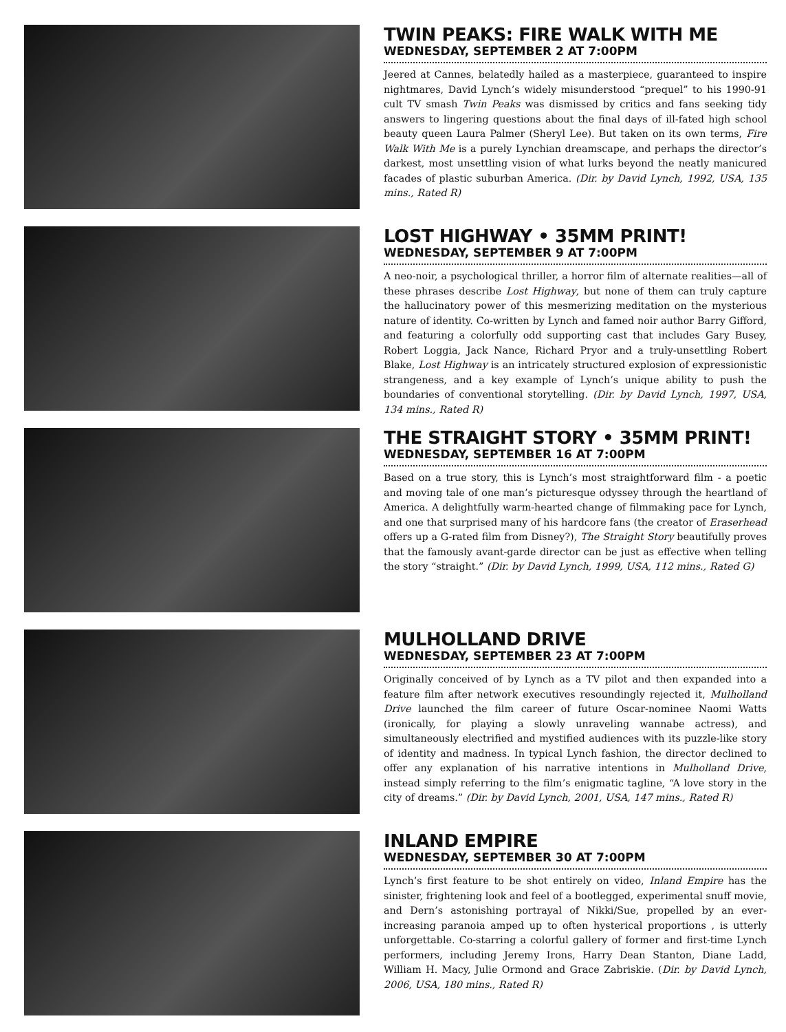TWIN PEAKS: FIRE WALK WITH ME
WEDNESDAY, SEPTEMBER 2 AT 7:00PM
Jeered at Cannes, belatedly hailed as a masterpiece, guaranteed to inspire nightmares, David Lynch’s widely misunderstood “prequel” to his 1990-91 cult TV smash Twin Peaks was dismissed by critics and fans seeking tidy answers to lingering questions about the final days of ill-fated high school beauty queen Laura Palmer (Sheryl Lee). But taken on its own terms, Fire Walk With Me is a purely Lynchian dreamscape, and perhaps the director’s darkest, most unsettling vision of what lurks beyond the neatly manicured facades of plastic suburban America. (Dir. by David Lynch, 1992, USA, 135 mins., Rated R)
LOST HIGHWAY • 35MM PRINT!
WEDNESDAY, SEPTEMBER 9 AT 7:00PM
A neo-noir, a psychological thriller, a horror film of alternate realities—all of these phrases describe Lost Highway, but none of them can truly capture the hallucinatory power of this mesmerizing meditation on the mysterious nature of identity. Co-written by Lynch and famed noir author Barry Gifford, and featuring a colorfully odd supporting cast that includes Gary Busey, Robert Loggia, Jack Nance, Richard Pryor and a truly-unsettling Robert Blake, Lost Highway is an intricately structured explosion of expressionistic strangeness, and a key example of Lynch’s unique ability to push the boundaries of conventional storytelling. (Dir. by David Lynch, 1997, USA, 134 mins., Rated R)
THE STRAIGHT STORY • 35MM PRINT!
WEDNESDAY, SEPTEMBER 16 AT 7:00PM
Based on a true story, this is Lynch’s most straightforward film - a poetic and moving tale of one man’s picturesque odyssey through the heartland of America. A delightfully warm-hearted change of filmmaking pace for Lynch, and one that surprised many of his hardcore fans (the creator of Eraserhead offers up a G-rated film from Disney?), The Straight Story beautifully proves that the famously avant-garde director can be just as effective when telling the story “straight.” (Dir. by David Lynch, 1999, USA, 112 mins., Rated G)
MULHOLLAND DRIVE
WEDNESDAY, SEPTEMBER 23 AT 7:00PM
Originally conceived of by Lynch as a TV pilot and then expanded into a feature film after network executives resoundingly rejected it, Mulholland Drive launched the film career of future Oscar-nominee Naomi Watts (ironically, for playing a slowly unraveling wannabe actress), and simultaneously electrified and mystified audiences with its puzzle-like story of identity and madness. In typical Lynch fashion, the director declined to offer any explanation of his narrative intentions in Mulholland Drive, instead simply referring to the film’s enigmatic tagline, “A love story in the city of dreams.” (Dir. by David Lynch, 2001, USA, 147 mins., Rated R)
INLAND EMPIRE
WEDNESDAY, SEPTEMBER 30 AT 7:00PM
Lynch’s first feature to be shot entirely on video, Inland Empire has the sinister, frightening look and feel of a bootlegged, experimental snuff movie, and Dern’s astonishing portrayal of Nikki/Sue, propelled by an ever-increasing paranoia amped up to often hysterical proportions , is utterly unforgettable. Co-starring a colorful gallery of former and first-time Lynch performers, including Jeremy Irons, Harry Dean Stanton, Diane Ladd, William H. Macy, Julie Ormond and Grace Zabriskie. (Dir. by David Lynch, 2006, USA, 180 mins., Rated R)